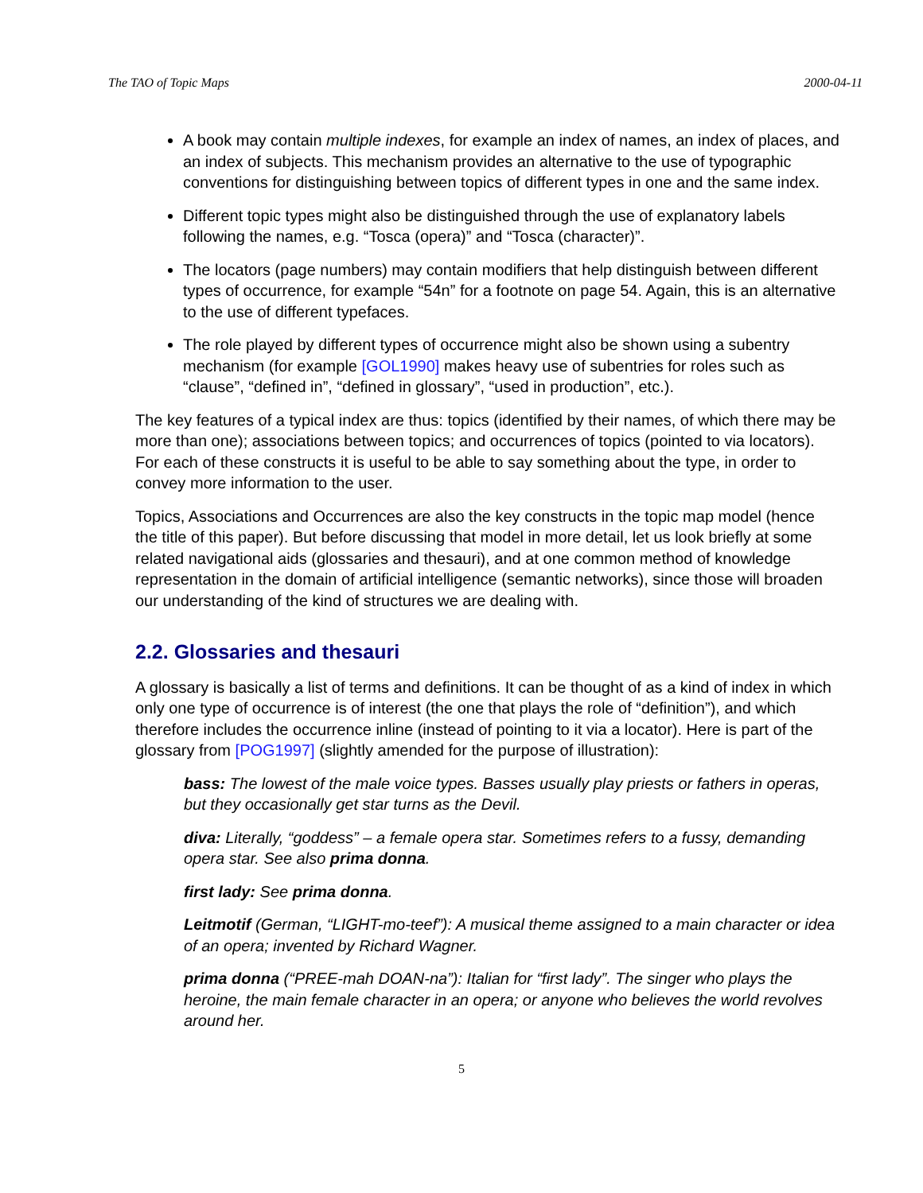The TAO of Topic Maps 2000-04-11
A book may contain multiple indexes, for example an index of names, an index of places, and an index of subjects. This mechanism provides an alternative to the use of typographic conventions for distinguishing between topics of different types in one and the same index.
Different topic types might also be distinguished through the use of explanatory labels following the names, e.g. “Tosca (opera)” and “Tosca (character)”.
The locators (page numbers) may contain modifiers that help distinguish between different types of occurrence, for example “54n” for a footnote on page 54. Again, this is an alternative to the use of different typefaces.
The role played by different types of occurrence might also be shown using a subentry mechanism (for example [GOL1990] makes heavy use of subentries for roles such as “clause”, “defined in”, “defined in glossary”, “used in production”, etc.).
The key features of a typical index are thus: topics (identified by their names, of which there may be more than one); associations between topics; and occurrences of topics (pointed to via locators). For each of these constructs it is useful to be able to say something about the type, in order to convey more information to the user.
Topics, Associations and Occurrences are also the key constructs in the topic map model (hence the title of this paper). But before discussing that model in more detail, let us look briefly at some related navigational aids (glossaries and thesauri), and at one common method of knowledge representation in the domain of artificial intelligence (semantic networks), since those will broaden our understanding of the kind of structures we are dealing with.
2.2. Glossaries and thesauri
A glossary is basically a list of terms and definitions. It can be thought of as a kind of index in which only one type of occurrence is of interest (the one that plays the role of “definition”), and which therefore includes the occurrence inline (instead of pointing to it via a locator). Here is part of the glossary from [POG1997] (slightly amended for the purpose of illustration):
bass: The lowest of the male voice types. Basses usually play priests or fathers in operas, but they occasionally get star turns as the Devil.
diva: Literally, “goddess” – a female opera star. Sometimes refers to a fussy, demanding opera star. See also prima donna.
first lady: See prima donna.
Leitmotif (German, “LIGHT-mo-teef”): A musical theme assigned to a main character or idea of an opera; invented by Richard Wagner.
prima donna (“PREE-mah DOAN-na”): Italian for “first lady”. The singer who plays the heroine, the main female character in an opera; or anyone who believes the world revolves around her.
5